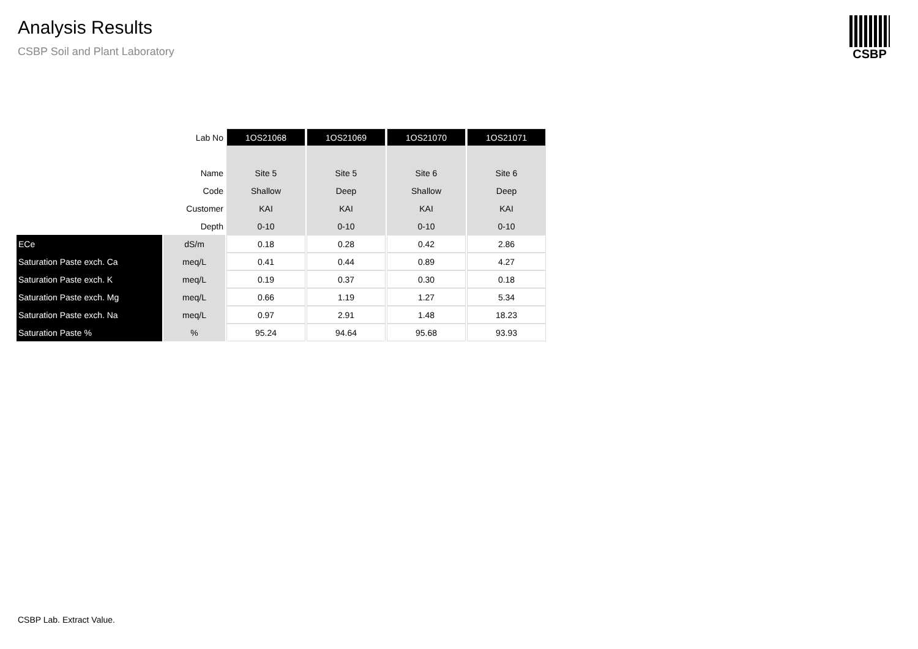Analysis Results
CSBP Soil and Plant Laboratory
CSBP
| | Lab No | 1OS21068 | 1OS21069 | 1OS21070 | 1OS21071 |
| | Name | Site 5 | Site 5 | Site 6 | Site 6 |
| | Code | Shallow | Deep | Shallow | Deep |
| | Customer | KAI | KAI | KAI | KAI |
| | Depth | 0-10 | 0-10 | 0-10 | 0-10 |
| ECe | dS/m | 0.18 | 0.28 | 0.42 | 2.86 |
| Saturation Paste exch. Ca | meq/L | 0.41 | 0.44 | 0.89 | 4.27 |
| Saturation Paste exch. K | meq/L | 0.19 | 0.37 | 0.30 | 0.18 |
| Saturation Paste exch. Mg | meq/L | 0.66 | 1.19 | 1.27 | 5.34 |
| Saturation Paste exch. Na | meq/L | 0.97 | 2.91 | 1.48 | 18.23 |
| Saturation Paste % | % | 95.24 | 94.64 | 95.68 | 93.93 |
CSBP Lab. Extract Value.